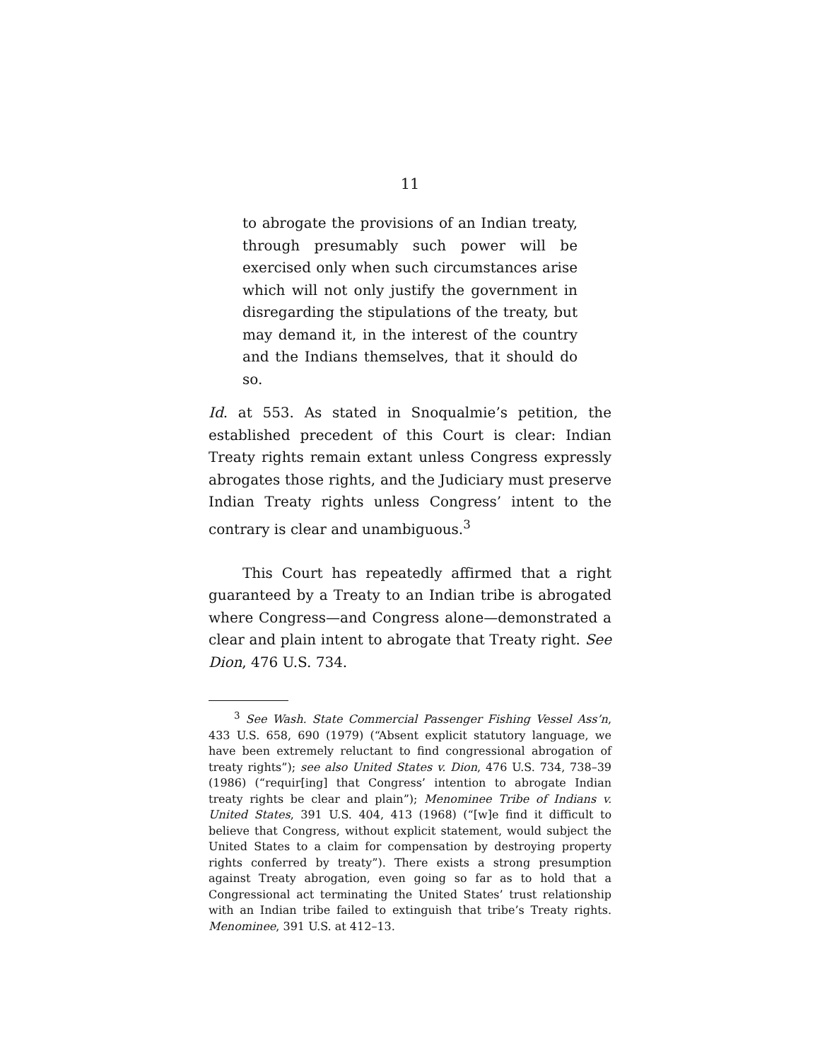11
to abrogate the provisions of an Indian treaty, through presumably such power will be exercised only when such circumstances arise which will not only justify the government in disregarding the stipulations of the treaty, but may demand it, in the interest of the country and the Indians themselves, that it should do so.
Id. at 553. As stated in Snoqualmie’s petition, the established precedent of this Court is clear: Indian Treaty rights remain extant unless Congress expressly abrogates those rights, and the Judiciary must preserve Indian Treaty rights unless Congress’ intent to the contrary is clear and unambiguous.<sup>3</sup>
This Court has repeatedly affirmed that a right guaranteed by a Treaty to an Indian tribe is abrogated where Congress—and Congress alone—demonstrated a clear and plain intent to abrogate that Treaty right. See Dion, 476 U.S. 734.
<sup>3</sup> See Wash. State Commercial Passenger Fishing Vessel Ass’n, 433 U.S. 658, 690 (1979) (“Absent explicit statutory language, we have been extremely reluctant to find congressional abrogation of treaty rights”); see also United States v. Dion, 476 U.S. 734, 738–39 (1986) (“requir[ing] that Congress’ intention to abrogate Indian treaty rights be clear and plain”); Menominee Tribe of Indians v. United States, 391 U.S. 404, 413 (1968) (“[w]e find it difficult to believe that Congress, without explicit statement, would subject the United States to a claim for compensation by destroying property rights conferred by treaty”). There exists a strong presumption against Treaty abrogation, even going so far as to hold that a Congressional act terminating the United States’ trust relationship with an Indian tribe failed to extinguish that tribe’s Treaty rights. Menominee, 391 U.S. at 412–13.